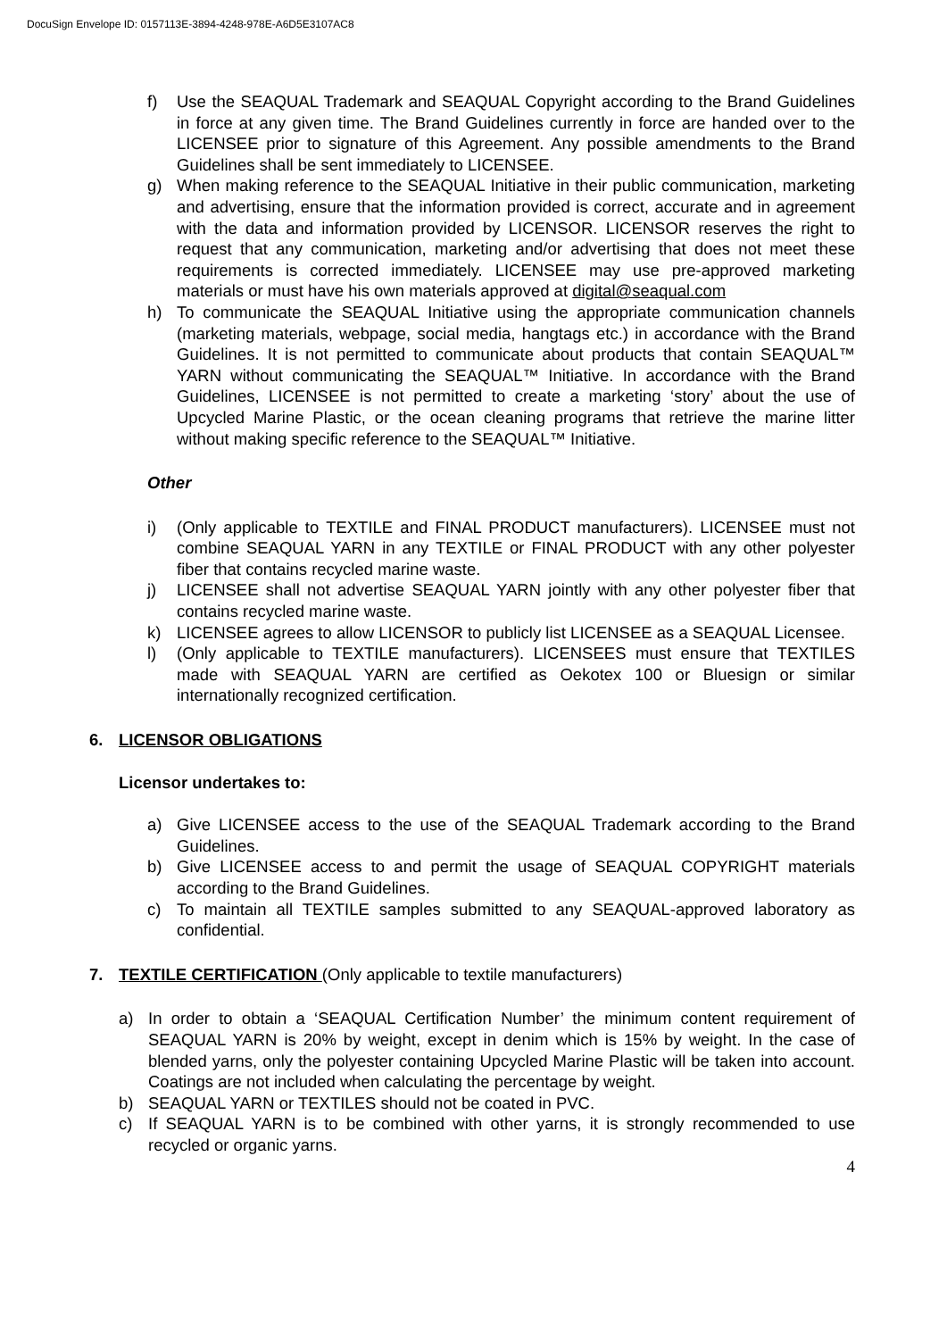DocuSign Envelope ID: 0157113E-3894-4248-978E-A6D5E3107AC8
f) Use the SEAQUAL Trademark and SEAQUAL Copyright according to the Brand Guidelines in force at any given time. The Brand Guidelines currently in force are handed over to the LICENSEE prior to signature of this Agreement. Any possible amendments to the Brand Guidelines shall be sent immediately to LICENSEE.
g) When making reference to the SEAQUAL Initiative in their public communication, marketing and advertising, ensure that the information provided is correct, accurate and in agreement with the data and information provided by LICENSOR. LICENSOR reserves the right to request that any communication, marketing and/or advertising that does not meet these requirements is corrected immediately. LICENSEE may use pre-approved marketing materials or must have his own materials approved at digital@seaqual.com
h) To communicate the SEAQUAL Initiative using the appropriate communication channels (marketing materials, webpage, social media, hangtags etc.) in accordance with the Brand Guidelines. It is not permitted to communicate about products that contain SEAQUAL™ YARN without communicating the SEAQUAL™ Initiative. In accordance with the Brand Guidelines, LICENSEE is not permitted to create a marketing ‘story’ about the use of Upcycled Marine Plastic, or the ocean cleaning programs that retrieve the marine litter without making specific reference to the SEAQUAL™ Initiative.
Other
i) (Only applicable to TEXTILE and FINAL PRODUCT manufacturers). LICENSEE must not combine SEAQUAL YARN in any TEXTILE or FINAL PRODUCT with any other polyester fiber that contains recycled marine waste.
j) LICENSEE shall not advertise SEAQUAL YARN jointly with any other polyester fiber that contains recycled marine waste.
k) LICENSEE agrees to allow LICENSOR to publicly list LICENSEE as a SEAQUAL Licensee.
l) (Only applicable to TEXTILE manufacturers). LICENSEES must ensure that TEXTILES made with SEAQUAL YARN are certified as Oekotex 100 or Bluesign or similar internationally recognized certification.
6. LICENSOR OBLIGATIONS
Licensor undertakes to:
a) Give LICENSEE access to the use of the SEAQUAL Trademark according to the Brand Guidelines.
b) Give LICENSEE access to and permit the usage of SEAQUAL COPYRIGHT materials according to the Brand Guidelines.
c) To maintain all TEXTILE samples submitted to any SEAQUAL-approved laboratory as confidential.
7. TEXTILE CERTIFICATION (Only applicable to textile manufacturers)
a) In order to obtain a ‘SEAQUAL Certification Number’ the minimum content requirement of SEAQUAL YARN is 20% by weight, except in denim which is 15% by weight. In the case of blended yarns, only the polyester containing Upcycled Marine Plastic will be taken into account. Coatings are not included when calculating the percentage by weight.
b) SEAQUAL YARN or TEXTILES should not be coated in PVC.
c) If SEAQUAL YARN is to be combined with other yarns, it is strongly recommended to use recycled or organic yarns.
4